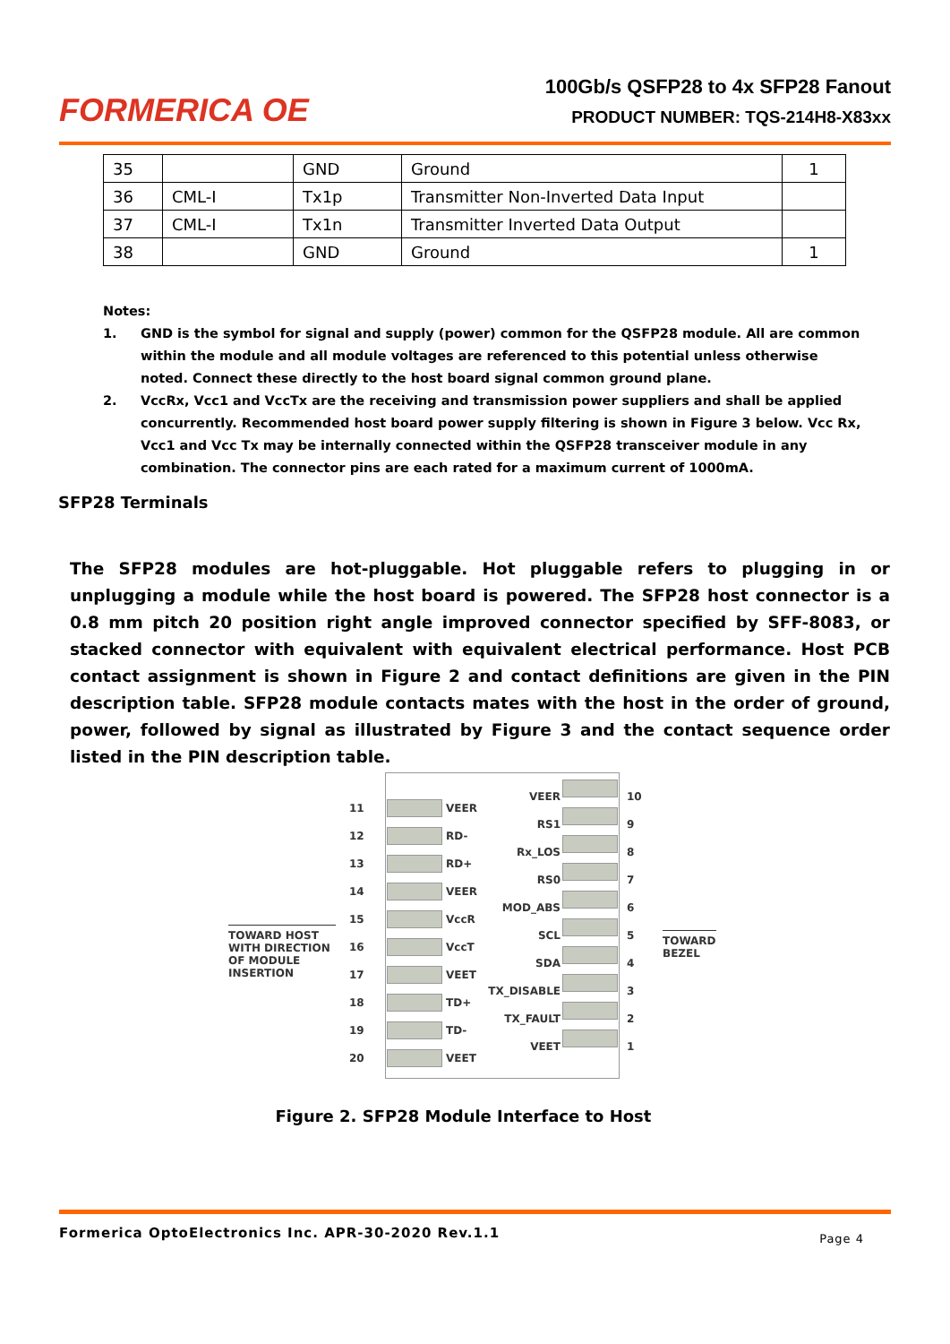FORMERICA OE
100Gb/s QSFP28 to 4x SFP28 Fanout
PRODUCT NUMBER: TQS-214H8-X83xx
| 35 | | GND | Ground | 1 |
| 36 | CML-I | Tx1p | Transmitter Non-Inverted Data Input | |
| 37 | CML-I | Tx1n | Transmitter Inverted Data Output | |
| 38 | | GND | Ground | 1 |
Notes:
1. GND is the symbol for signal and supply (power) common for the QSFP28 module. All are common within the module and all module voltages are referenced to this potential unless otherwise noted. Connect these directly to the host board signal common ground plane.
2. VccRx, Vcc1 and VccTx are the receiving and transmission power suppliers and shall be applied concurrently. Recommended host board power supply filtering is shown in Figure 3 below. Vcc Rx, Vcc1 and Vcc Tx may be internally connected within the QSFP28 transceiver module in any combination. The connector pins are each rated for a maximum current of 1000mA.
SFP28 Terminals
The SFP28 modules are hot-pluggable. Hot pluggable refers to plugging in or unplugging a module while the host board is powered. The SFP28 host connector is a 0.8 mm pitch 20 position right angle improved connector specified by SFF-8083, or stacked connector with equivalent with equivalent electrical performance. Host PCB contact assignment is shown in Figure 2 and contact definitions are given in the PIN description table. SFP28 module contacts mates with the host in the order of ground, power, followed by signal as illustrated by Figure 3 and the contact sequence order listed in the PIN description table.
TOWARD HOST WITH DIRECTION OF MODULE INSERTION
TOWARD BEZEL
11
12
13
14
15
16
17
18
19
20
VEER
RD-
RD+
VEER
VccR
VccT
VEET
TD+
TD-
VEET
VEER
RS1
Rx_LOS
RS0
MOD_ABS
SCL
SDA
TX_DISABLE
TX_FAULT
VEET
10
9
8
7
6
5
4
3
2
1
Figure 2. SFP28 Module Interface to Host
Formerica OptoElectronics Inc. APR-30-2020 Rev.1.1 Page 4